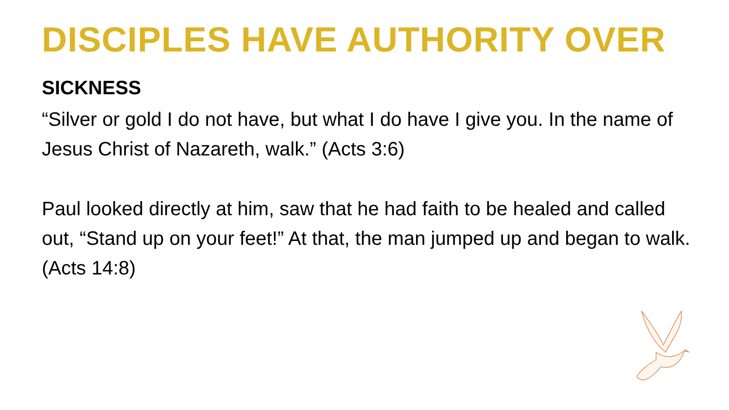DISCIPLES HAVE AUTHORITY OVER
SICKNESS
“Silver or gold I do not have, but what I do have I give you. In the name of Jesus Christ of Nazareth, walk.” (Acts 3:6)
Paul looked directly at him, saw that he had faith to be healed and called out, “Stand up on your feet!” At that, the man jumped up and began to walk. (Acts 14:8)